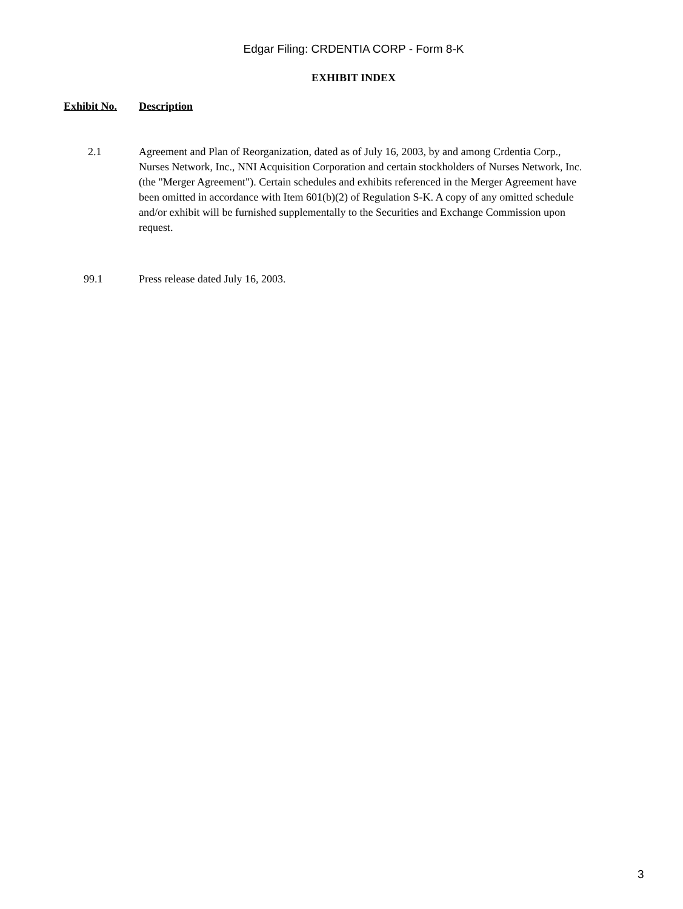Edgar Filing: CRDENTIA CORP - Form 8-K
EXHIBIT INDEX
| Exhibit No. | Description |
| --- | --- |
| 2.1 | Agreement and Plan of Reorganization, dated as of July 16, 2003, by and among Crdentia Corp., Nurses Network, Inc., NNI Acquisition Corporation and certain stockholders of Nurses Network, Inc. (the "Merger Agreement"). Certain schedules and exhibits referenced in the Merger Agreement have been omitted in accordance with Item 601(b)(2) of Regulation S-K. A copy of any omitted schedule and/or exhibit will be furnished supplementally to the Securities and Exchange Commission upon request. |
| 99.1 | Press release dated July 16, 2003. |
3